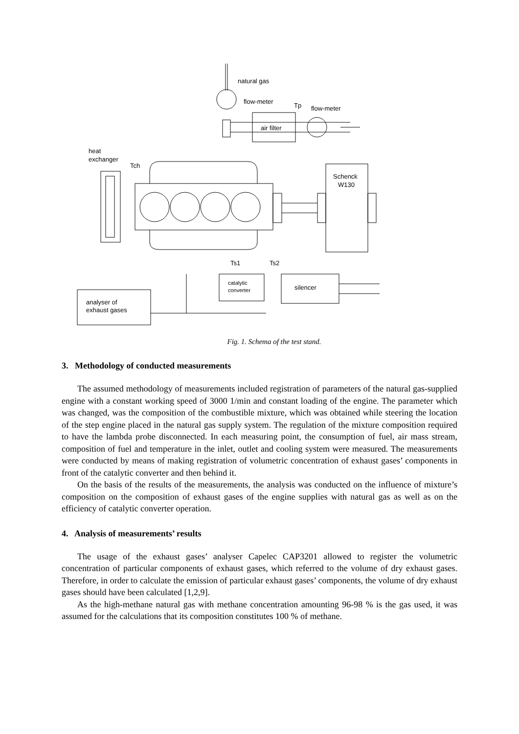natural gas
flow-meter
air filter
Tp
flow-meter
heat
exchanger
Tch
Schenck
W130
Ts1
Ts2
catalytic
converter
silencer
analyser of
exhaust gases
Fig. 1. Schema of the test stand.
3. Methodology of conducted measurements
The assumed methodology of measurements included registration of parameters of the natural gas-supplied engine with a constant working speed of 3000 1/min and constant loading of the engine. The parameter which was changed, was the composition of the combustible mixture, which was obtained while steering the location of the step engine placed in the natural gas supply system. The regulation of the mixture composition required to have the lambda probe disconnected. In each measuring point, the consumption of fuel, air mass stream, composition of fuel and temperature in the inlet, outlet and cooling system were measured. The measurements were conducted by means of making registration of volumetric concentration of exhaust gases’ components in front of the catalytic converter and then behind it.
On the basis of the results of the measurements, the analysis was conducted on the influence of mixture’s composition on the composition of exhaust gases of the engine supplies with natural gas as well as on the efficiency of catalytic converter operation.
4. Analysis of measurements’ results
The usage of the exhaust gases’ analyser Capelec CAP3201 allowed to register the volumetric concentration of particular components of exhaust gases, which referred to the volume of dry exhaust gases. Therefore, in order to calculate the emission of particular exhaust gases’ components, the volume of dry exhaust gases should have been calculated [1,2,9].
As the high-methane natural gas with methane concentration amounting 96-98 % is the gas used, it was assumed for the calculations that its composition constitutes 100 % of methane.